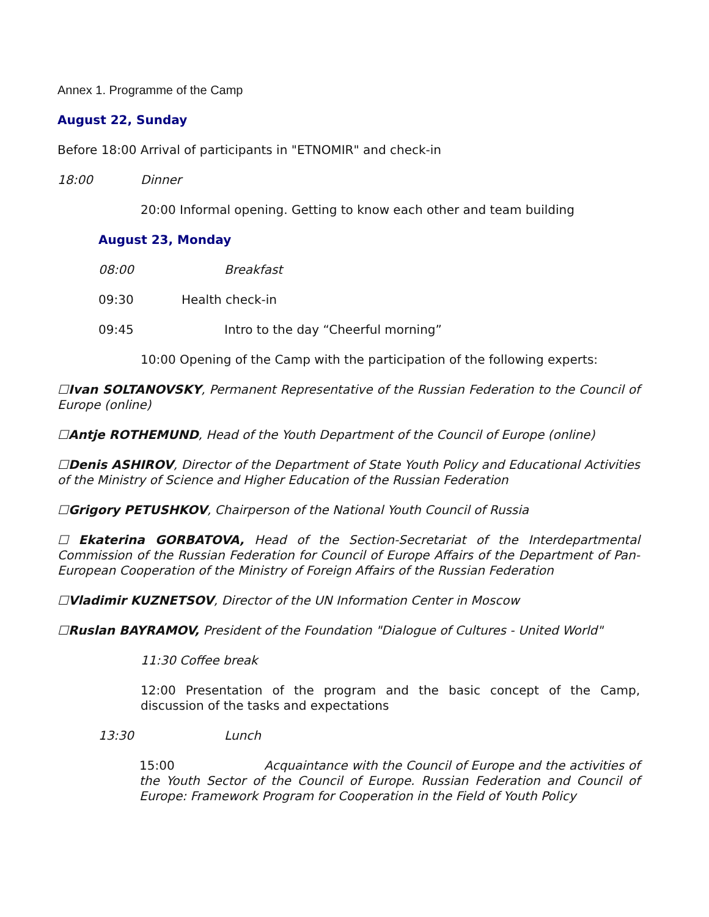Annex 1. Programme of the Camp
August 22, Sunday
Before 18:00 Arrival of participants in "ETNOMIR" and check-in
18:00 Dinner
20:00 Informal opening. Getting to know each other and team building
August 23, Monday
08:00 Breakfast
09:30 Health check-in
09:45 Intro to the day “Cheerful morning”
10:00 Opening of the Camp with the participation of the following experts:
☐Ivan SOLTANOVSKY, Permanent Representative of the Russian Federation to the Council of Europe (online)
☐Antje ROTHEMUND, Head of the Youth Department of the Council of Europe (online)
☐Denis ASHIROV, Director of the Department of State Youth Policy and Educational Activities of the Ministry of Science and Higher Education of the Russian Federation
☐Grigory PETUSHKOV, Chairperson of the National Youth Council of Russia
☐ Ekaterina GORBATOVA, Head of the Section-Secretariat of the Interdepartmental Commission of the Russian Federation for Council of Europe Affairs of the Department of Pan-European Cooperation of the Ministry of Foreign Affairs of the Russian Federation
☐Vladimir KUZNETSOV, Director of the UN Information Center in Moscow
☐Ruslan BAYRAMOV, President of the Foundation "Dialogue of Cultures - United World"
11:30 Coffee break
12:00 Presentation of the program and the basic concept of the Camp, discussion of the tasks and expectations
13:30 Lunch
15:00 Acquaintance with the Council of Europe and the activities of the Youth Sector of the Council of Europe. Russian Federation and Council of Europe: Framework Program for Cooperation in the Field of Youth Policy